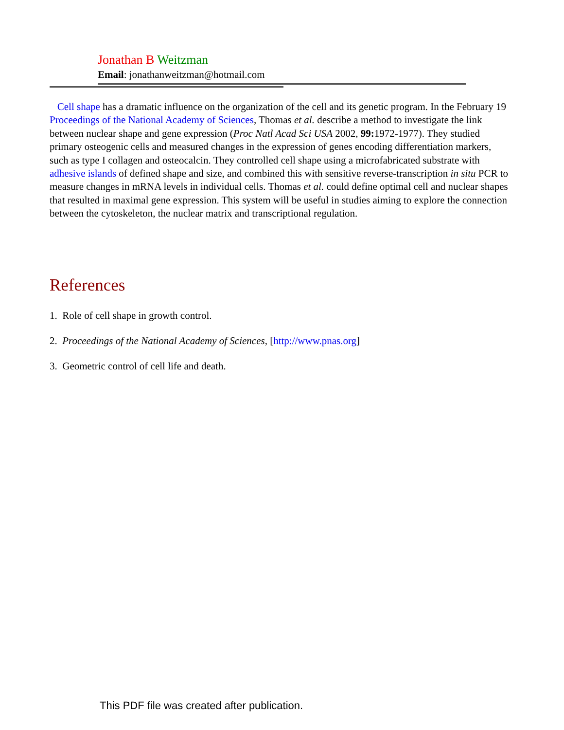Jonathan B Weitzman
Email: jonathanweitzman@hotmail.com
Cell shape has a dramatic influence on the organization of the cell and its genetic program. In the February 19 Proceedings of the National Academy of Sciences, Thomas et al. describe a method to investigate the link between nuclear shape and gene expression (Proc Natl Acad Sci USA 2002, 99: 1972-1977). They studied primary osteogenic cells and measured changes in the expression of genes encoding differentiation markers, such as type I collagen and osteocalcin. They controlled cell shape using a microfabricated substrate with adhesive islands of defined shape and size, and combined this with sensitive reverse-transcription in situ PCR to measure changes in mRNA levels in individual cells. Thomas et al. could define optimal cell and nuclear shapes that resulted in maximal gene expression. This system will be useful in studies aiming to explore the connection between the cytoskeleton, the nuclear matrix and transcriptional regulation.
References
1. Role of cell shape in growth control.
2. Proceedings of the National Academy of Sciences, [http://www.pnas.org]
3. Geometric control of cell life and death.
This PDF file was created after publication.